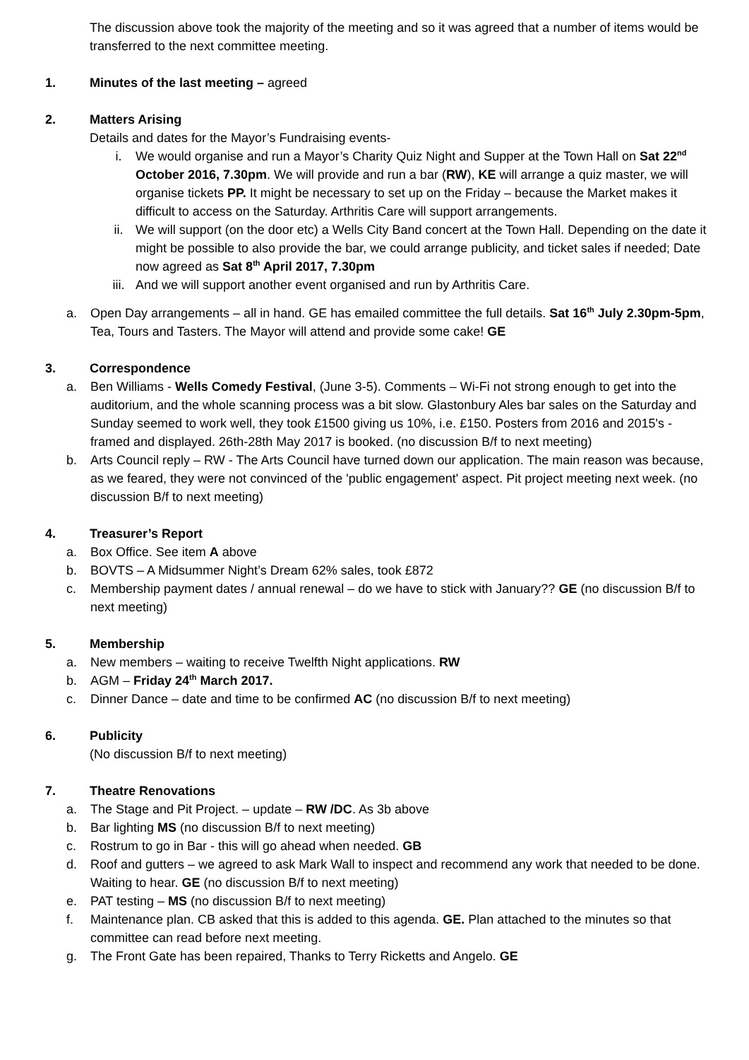The discussion above took the majority of the meeting and so it was agreed that a number of items would be transferred to the next committee meeting.
1. Minutes of the last meeting – agreed
2. Matters Arising
Details and dates for the Mayor’s Fundraising events-
i. We would organise and run a Mayor’s Charity Quiz Night and Supper at the Town Hall on Sat 22<sup>nd</sup> October 2016, 7.30pm. We will provide and run a bar (RW), KE will arrange a quiz master, we will organise tickets PP. It might be necessary to set up on the Friday – because the Market makes it difficult to access on the Saturday. Arthritis Care will support arrangements.
ii. We will support (on the door etc) a Wells City Band concert at the Town Hall. Depending on the date it might be possible to also provide the bar, we could arrange publicity, and ticket sales if needed; Date now agreed as Sat 8<sup>th</sup> April 2017, 7.30pm
iii. And we will support another event organised and run by Arthritis Care.
a. Open Day arrangements – all in hand. GE has emailed committee the full details. Sat 16<sup>th</sup> July 2.30pm-5pm, Tea, Tours and Tasters. The Mayor will attend and provide some cake! GE
3. Correspondence
a. Ben Williams - Wells Comedy Festival, (June 3-5). Comments – Wi-Fi not strong enough to get into the auditorium, and the whole scanning process was a bit slow. Glastonbury Ales bar sales on the Saturday and Sunday seemed to work well, they took £1500 giving us 10%, i.e. £150. Posters from 2016 and 2015's - framed and displayed. 26th-28th May 2017 is booked. (no discussion B/f to next meeting)
b. Arts Council reply – RW - The Arts Council have turned down our application. The main reason was because, as we feared, they were not convinced of the 'public engagement' aspect. Pit project meeting next week. (no discussion B/f to next meeting)
4. Treasurer’s Report
a. Box Office. See item A above
b. BOVTS – A Midsummer Night’s Dream 62% sales, took £872
c. Membership payment dates / annual renewal – do we have to stick with January?? GE (no discussion B/f to next meeting)
5. Membership
a. New members – waiting to receive Twelfth Night applications. RW
b. AGM – Friday 24<sup>th</sup> March 2017.
c. Dinner Dance – date and time to be confirmed AC (no discussion B/f to next meeting)
6. Publicity
(No discussion B/f to next meeting)
7. Theatre Renovations
a. The Stage and Pit Project. – update – RW /DC. As 3b above
b. Bar lighting MS (no discussion B/f to next meeting)
c. Rostrum to go in Bar - this will go ahead when needed. GB
d. Roof and gutters – we agreed to ask Mark Wall to inspect and recommend any work that needed to be done. Waiting to hear. GE (no discussion B/f to next meeting)
e. PAT testing – MS (no discussion B/f to next meeting)
f. Maintenance plan. CB asked that this is added to this agenda. GE. Plan attached to the minutes so that committee can read before next meeting.
g. The Front Gate has been repaired, Thanks to Terry Ricketts and Angelo. GE